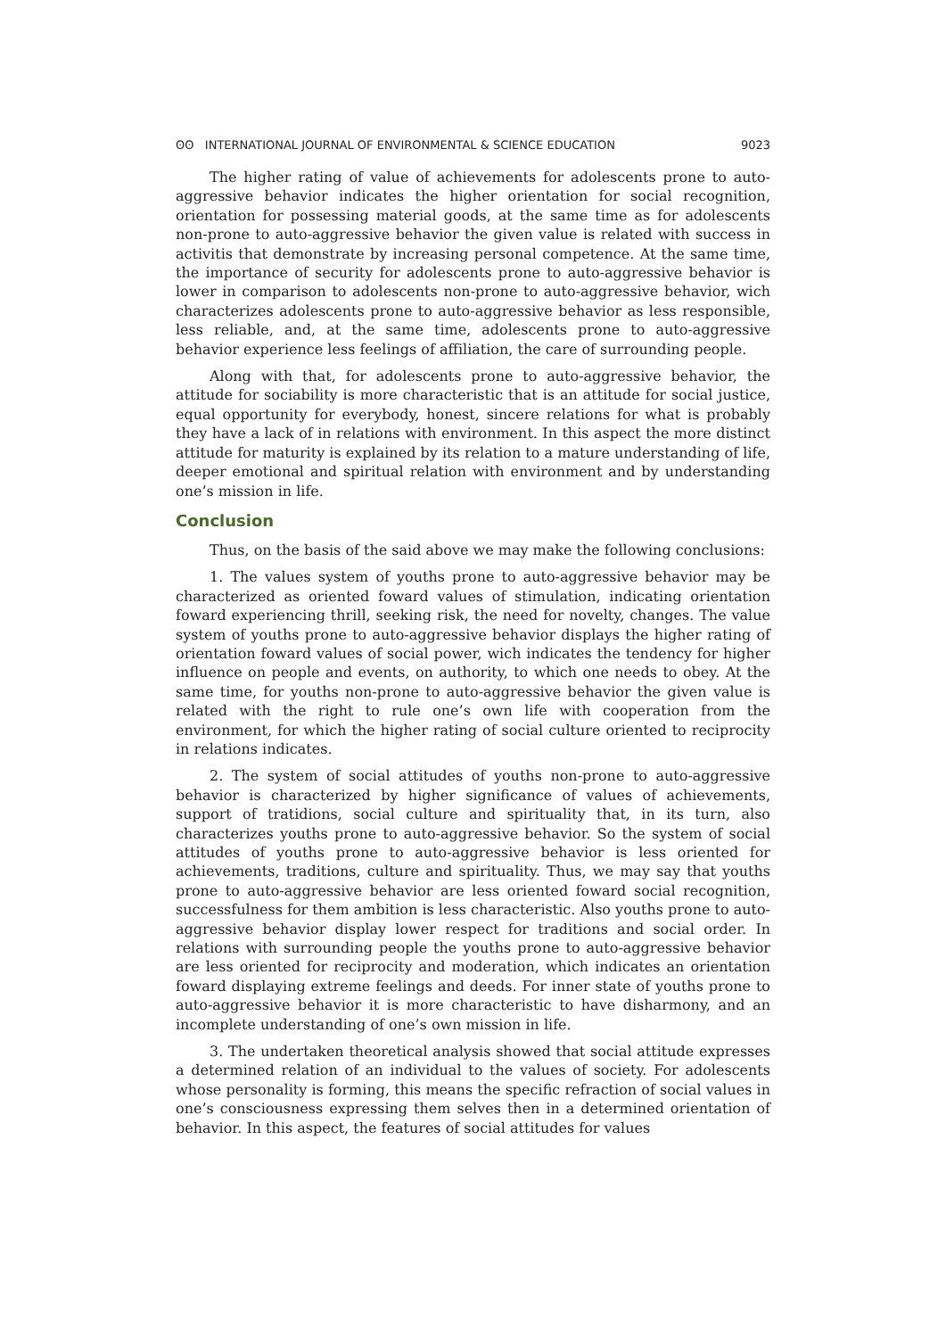ʘʘ INTERNATIONAL JOURNAL OF ENVIRONMENTAL & SCIENCE EDUCATION 9023
The higher rating of value of achievements for adolescents prone to auto-aggressive behavior indicates the higher orientation for social recognition, orientation for possessing material goods, at the same time as for adolescents non-prone to auto-aggressive behavior the given value is related with success in activitis that demonstrate by increasing personal competence. At the same time, the importance of security for adolescents prone to auto-aggressive behavior is lower in comparison to adolescents non-prone to auto-aggressive behavior, wich characterizes adolescents prone to auto-aggressive behavior as less responsible, less reliable, and, at the same time, adolescents prone to auto-aggressive behavior experience less feelings of affiliation, the care of surrounding people.
Along with that, for adolescents prone to auto-aggressive behavior, the attitude for sociability is more characteristic that is an attitude for social justice, equal opportunity for everybody, honest, sincere relations for what is probably they have a lack of in relations with environment. In this aspect the more distinct attitude for maturity is explained by its relation to a mature understanding of life, deeper emotional and spiritual relation with environment and by understanding one’s mission in life.
Conclusion
Thus, on the basis of the said above we may make the following conclusions:
1. The values system of youths prone to auto-aggressive behavior may be characterized as oriented foward values of stimulation, indicating orientation foward experiencing thrill, seeking risk, the need for novelty, changes. The value system of youths prone to auto-aggressive behavior displays the higher rating of orientation foward values of social power, wich indicates the tendency for higher influence on people and events, on authority, to which one needs to obey. At the same time, for youths non-prone to auto-aggressive behavior the given value is related with the right to rule one’s own life with cooperation from the environment, for which the higher rating of social culture oriented to reciprocity in relations indicates.
2. The system of social attitudes of youths non-prone to auto-aggressive behavior is characterized by higher significance of values of achievements, support of tratidions, social culture and spirituality that, in its turn, also characterizes youths prone to auto-aggressive behavior. So the system of social attitudes of youths prone to auto-aggressive behavior is less oriented for achievements, traditions, culture and spirituality. Thus, we may say that youths prone to auto-aggressive behavior are less oriented foward social recognition, successfulness for them ambition is less characteristic. Also youths prone to auto-aggressive behavior display lower respect for traditions and social order. In relations with surrounding people the youths prone to auto-aggressive behavior are less oriented for reciprocity and moderation, which indicates an orientation foward displaying extreme feelings and deeds. For inner state of youths prone to auto-aggressive behavior it is more characteristic to have disharmony, and an incomplete understanding of one’s own mission in life.
3. The undertaken theoretical analysis showed that social attitude expresses a determined relation of an individual to the values of society. For adolescents whose personality is forming, this means the specific refraction of social values in one’s consciousness expressing them selves then in a determined orientation of behavior. In this aspect, the features of social attitudes for values